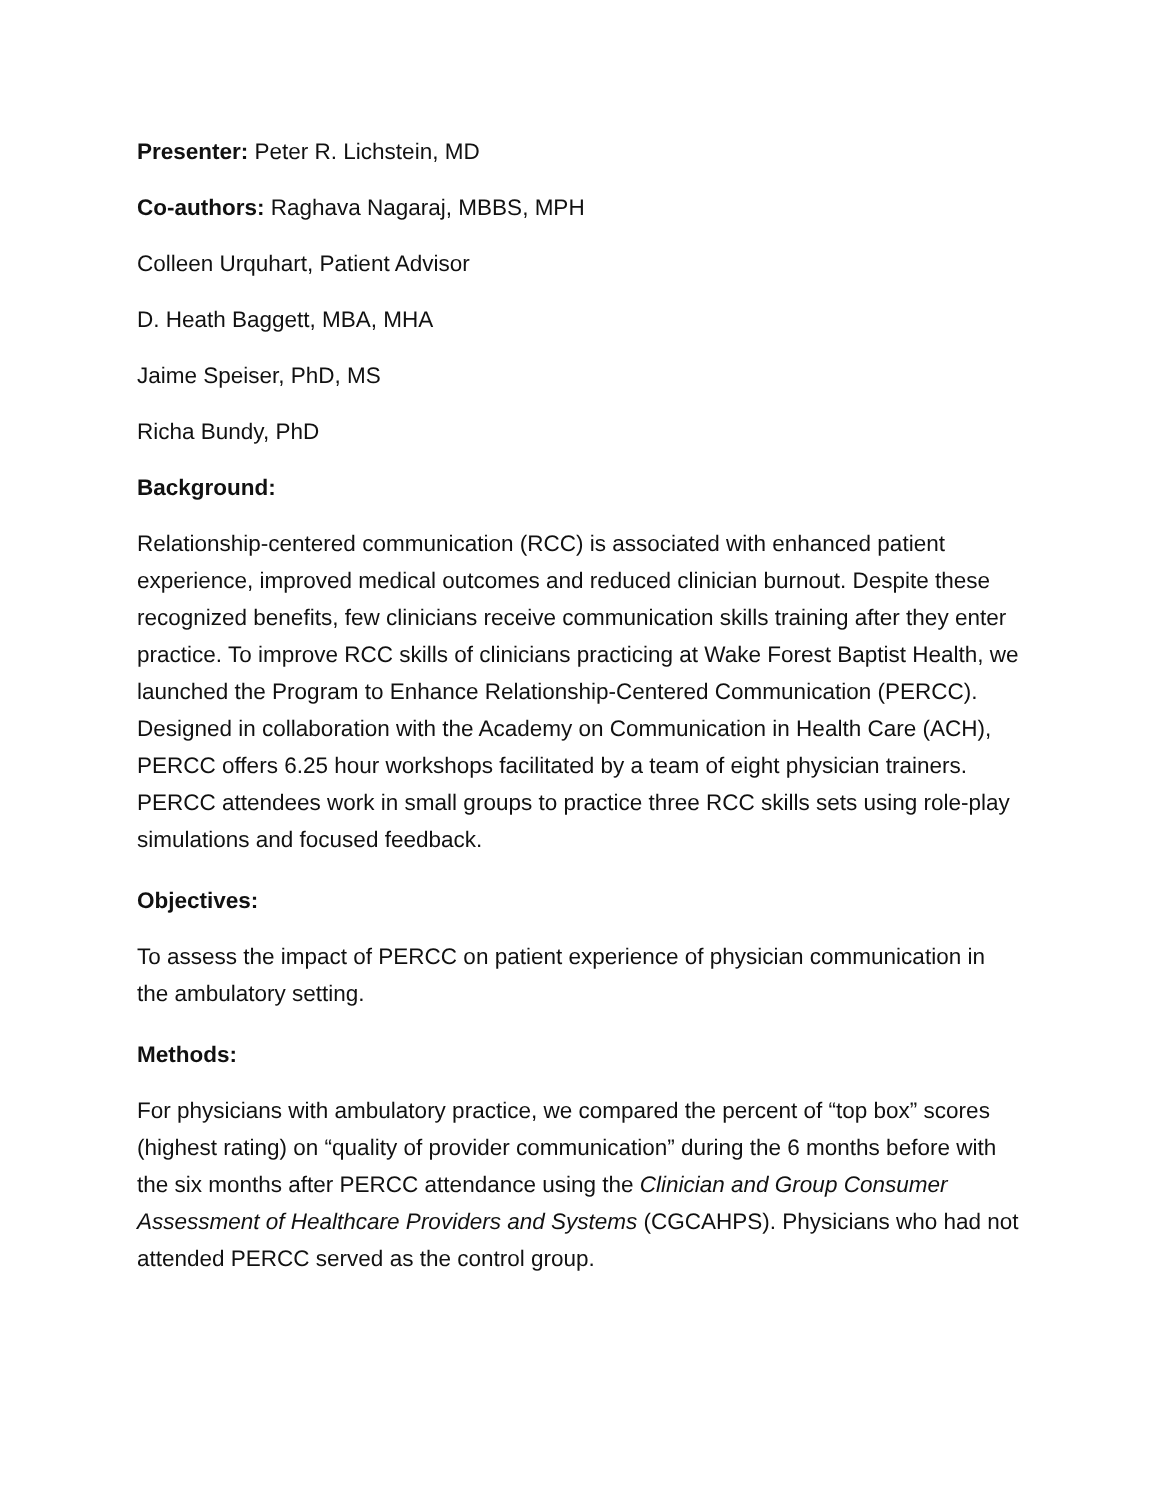Presenter: Peter R. Lichstein, MD
Co-authors: Raghava Nagaraj, MBBS, MPH
Colleen Urquhart, Patient Advisor
D. Heath Baggett, MBA, MHA
Jaime Speiser, PhD, MS
Richa Bundy, PhD
Background:
Relationship-centered communication (RCC) is associated with enhanced patient experience, improved medical outcomes and reduced clinician burnout. Despite these recognized benefits, few clinicians receive communication skills training after they enter practice. To improve RCC skills of clinicians practicing at Wake Forest Baptist Health, we launched the Program to Enhance Relationship-Centered Communication (PERCC). Designed in collaboration with the Academy on Communication in Health Care (ACH), PERCC offers 6.25 hour workshops facilitated by a team of eight physician trainers. PERCC attendees work in small groups to practice three RCC skills sets using role-play simulations and focused feedback.
Objectives:
To assess the impact of PERCC on patient experience of physician communication in the ambulatory setting.
Methods:
For physicians with ambulatory practice, we compared the percent of “top box” scores (highest rating) on “quality of provider communication” during the 6 months before with the six months after PERCC attendance using the Clinician and Group Consumer Assessment of Healthcare Providers and Systems (CGCAHPS). Physicians who had not attended PERCC served as the control group.